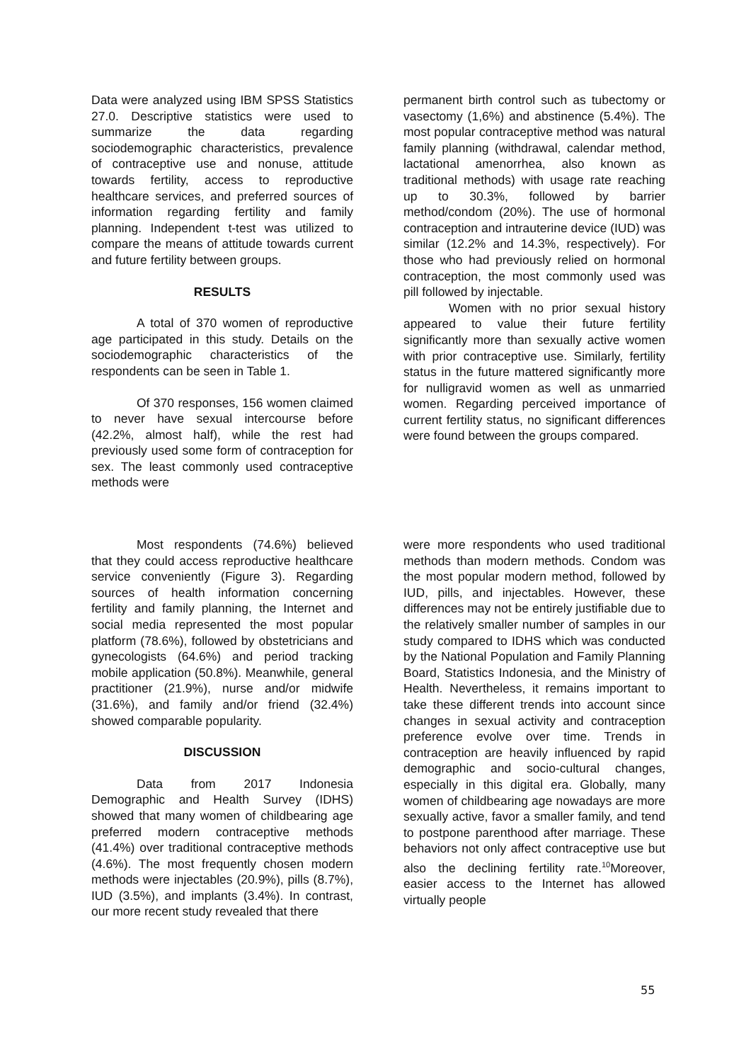Data were analyzed using IBM SPSS Statistics 27.0. Descriptive statistics were used to summarize the data regarding sociodemographic characteristics, prevalence of contraceptive use and nonuse, attitude towards fertility, access to reproductive healthcare services, and preferred sources of information regarding fertility and family planning. Independent t-test was utilized to compare the means of attitude towards current and future fertility between groups.
RESULTS
A total of 370 women of reproductive age participated in this study. Details on the sociodemographic characteristics of the respondents can be seen in Table 1.
Of 370 responses, 156 women claimed to never have sexual intercourse before (42.2%, almost half), while the rest had previously used some form of contraception for sex. The least commonly used contraceptive methods were
permanent birth control such as tubectomy or vasectomy (1,6%) and abstinence (5.4%). The most popular contraceptive method was natural family planning (withdrawal, calendar method, lactational amenorrhea, also known as traditional methods) with usage rate reaching up to 30.3%, followed by barrier method/condom (20%). The use of hormonal contraception and intrauterine device (IUD) was similar (12.2% and 14.3%, respectively). For those who had previously relied on hormonal contraception, the most commonly used was pill followed by injectable.
Women with no prior sexual history appeared to value their future fertility significantly more than sexually active women with prior contraceptive use. Similarly, fertility status in the future mattered significantly more for nulligravid women as well as unmarried women. Regarding perceived importance of current fertility status, no significant differences were found between the groups compared.
Most respondents (74.6%) believed that they could access reproductive healthcare service conveniently (Figure 3). Regarding sources of health information concerning fertility and family planning, the Internet and social media represented the most popular platform (78.6%), followed by obstetricians and gynecologists (64.6%) and period tracking mobile application (50.8%). Meanwhile, general practitioner (21.9%), nurse and/or midwife (31.6%), and family and/or friend (32.4%) showed comparable popularity.
DISCUSSION
Data from 2017 Indonesia Demographic and Health Survey (IDHS) showed that many women of childbearing age preferred modern contraceptive methods (41.4%) over traditional contraceptive methods (4.6%). The most frequently chosen modern methods were injectables (20.9%), pills (8.7%), IUD (3.5%), and implants (3.4%). In contrast, our more recent study revealed that there
were more respondents who used traditional methods than modern methods. Condom was the most popular modern method, followed by IUD, pills, and injectables. However, these differences may not be entirely justifiable due to the relatively smaller number of samples in our study compared to IDHS which was conducted by the National Population and Family Planning Board, Statistics Indonesia, and the Ministry of Health. Nevertheless, it remains important to take these different trends into account since changes in sexual activity and contraception preference evolve over time. Trends in contraception are heavily influenced by rapid demographic and socio-cultural changes, especially in this digital era. Globally, many women of childbearing age nowadays are more sexually active, favor a smaller family, and tend to postpone parenthood after marriage. These behaviors not only affect contraceptive use but also the declining fertility rate.<sup>10</sup>Moreover, easier access to the Internet has allowed virtually people
55